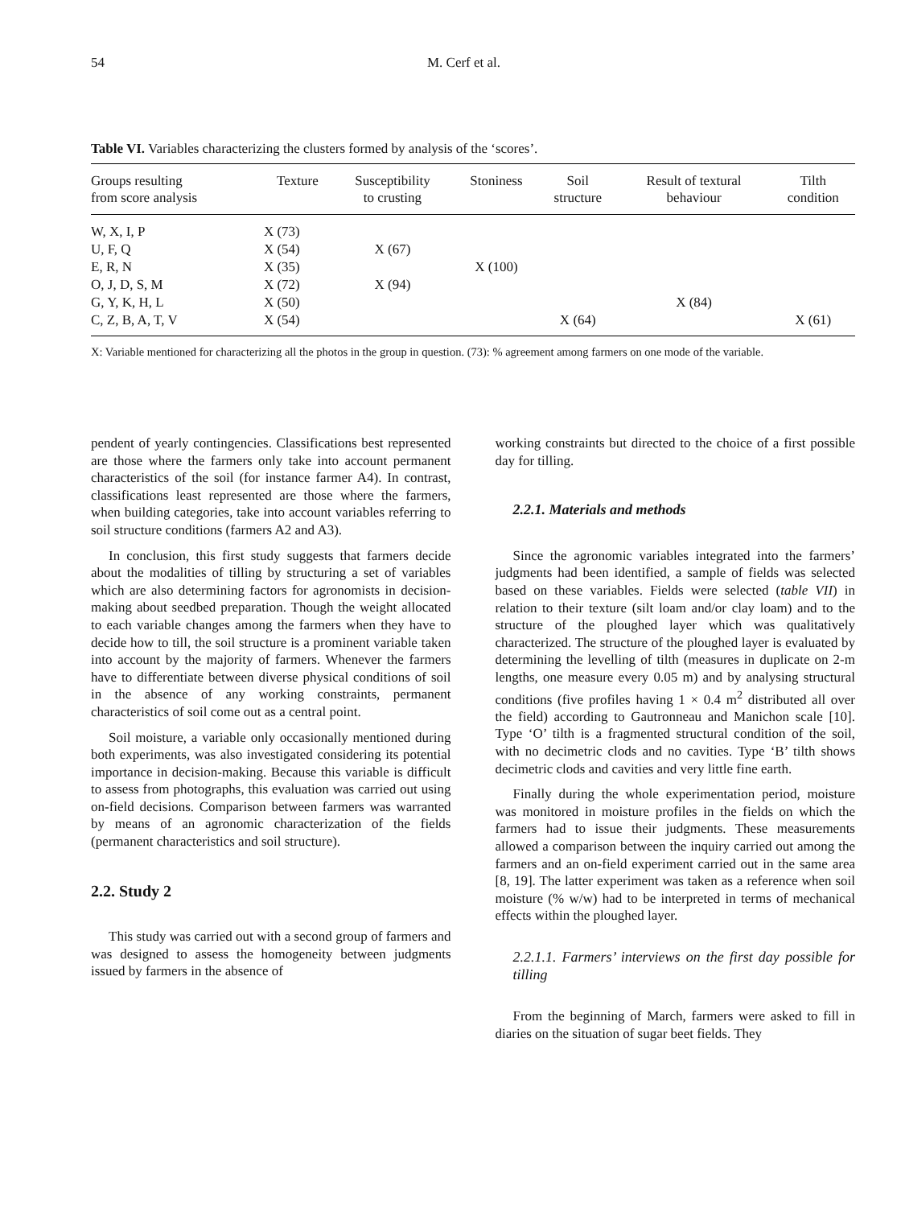54 M. Cerf et al.
Table VI. Variables characterizing the clusters formed by analysis of the ‘scores’.
| Groups resulting from score analysis | Texture | Susceptibility to crusting | Stoniness | Soil structure | Result of textural behaviour | Tilth condition |
| --- | --- | --- | --- | --- | --- | --- |
| W, X, I, P | X (73) | | | | | |
| U, F, Q | X (54) | X (67) | | | | |
| E, R, N | X (35) | | X (100) | | | |
| O, J, D, S, M | X (72) | X (94) | | | | |
| G, Y, K, H, L | X (50) | | | | X (84) | |
| C, Z, B, A, T, V | X (54) | | | X (64) | | X (61) |
X: Variable mentioned for characterizing all the photos in the group in question. (73): % agreement among farmers on one mode of the variable.
pendent of yearly contingencies. Classifications best represented are those where the farmers only take into account permanent characteristics of the soil (for instance farmer A4). In contrast, classifications least represented are those where the farmers, when building categories, take into account variables referring to soil structure conditions (farmers A2 and A3).
In conclusion, this first study suggests that farmers decide about the modalities of tilling by structuring a set of variables which are also determining factors for agronomists in decision-making about seedbed preparation. Though the weight allocated to each variable changes among the farmers when they have to decide how to till, the soil structure is a prominent variable taken into account by the majority of farmers. Whenever the farmers have to differentiate between diverse physical conditions of soil in the absence of any working constraints, permanent characteristics of soil come out as a central point.
Soil moisture, a variable only occasionally mentioned during both experiments, was also investigated considering its potential importance in decision-making. Because this variable is difficult to assess from photographs, this evaluation was carried out using on-field decisions. Comparison between farmers was warranted by means of an agronomic characterization of the fields (permanent characteristics and soil structure).
2.2. Study 2
This study was carried out with a second group of farmers and was designed to assess the homogeneity between judgments issued by farmers in the absence of
working constraints but directed to the choice of a first possible day for tilling.
2.2.1. Materials and methods
Since the agronomic variables integrated into the farmers’ judgments had been identified, a sample of fields was selected based on these variables. Fields were selected (table VII) in relation to their texture (silt loam and/or clay loam) and to the structure of the ploughed layer which was qualitatively characterized. The structure of the ploughed layer is evaluated by determining the levelling of tilth (measures in duplicate on 2-m lengths, one measure every 0.05 m) and by analysing structural conditions (five profiles having 1 × 0.4 m<sup>2</sup> distributed all over the field) according to Gautronneau and Manichon scale [10]. Type ‘O’ tilth is a fragmented structural condition of the soil, with no decimetric clods and no cavities. Type ‘B’ tilth shows decimetric clods and cavities and very little fine earth.
Finally during the whole experimentation period, moisture was monitored in moisture profiles in the fields on which the farmers had to issue their judgments. These measurements allowed a comparison between the inquiry carried out among the farmers and an on-field experiment carried out in the same area [8, 19]. The latter experiment was taken as a reference when soil moisture (% w/w) had to be interpreted in terms of mechanical effects within the ploughed layer.
2.2.1.1. Farmers’ interviews on the first day possible for tilling
From the beginning of March, farmers were asked to fill in diaries on the situation of sugar beet fields. They